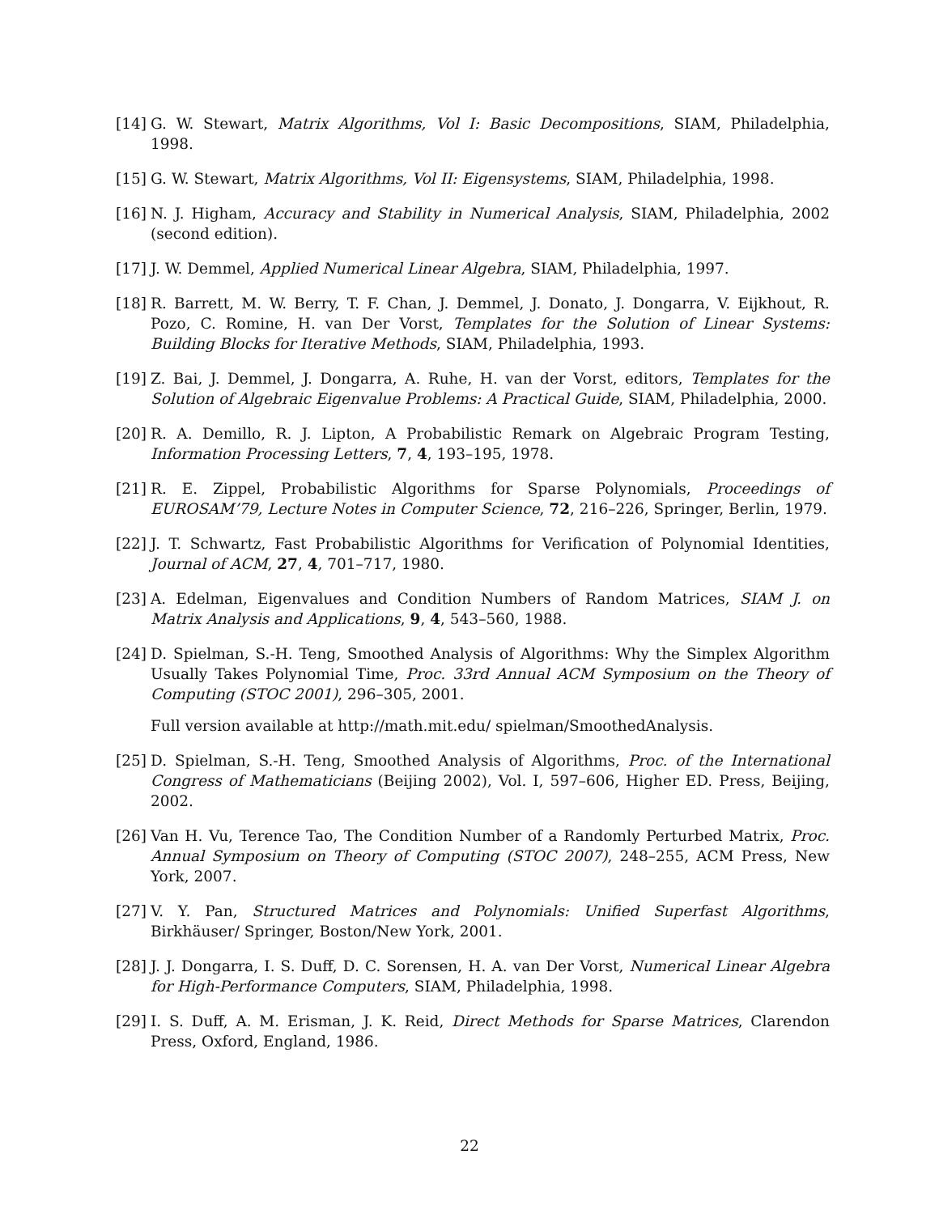[14]
G. W. Stewart, Matrix Algorithms, Vol I: Basic Decompositions, SIAM, Philadelphia, 1998.
[15]
G. W. Stewart, Matrix Algorithms, Vol II: Eigensystems, SIAM, Philadelphia, 1998.
[16]
N. J. Higham, Accuracy and Stability in Numerical Analysis, SIAM, Philadelphia, 2002 (second edition).
[17]
J. W. Demmel, Applied Numerical Linear Algebra, SIAM, Philadelphia, 1997.
[18]
R. Barrett, M. W. Berry, T. F. Chan, J. Demmel, J. Donato, J. Dongarra, V. Eijkhout, R. Pozo, C. Romine, H. van Der Vorst, Templates for the Solution of Linear Systems: Building Blocks for Iterative Methods, SIAM, Philadelphia, 1993.
[19]
Z. Bai, J. Demmel, J. Dongarra, A. Ruhe, H. van der Vorst, editors, Templates for the Solution of Algebraic Eigenvalue Problems: A Practical Guide, SIAM, Philadelphia, 2000.
[20]
R. A. Demillo, R. J. Lipton, A Probabilistic Remark on Algebraic Program Testing, Information Processing Letters, 7, 4, 193–195, 1978.
[21]
R. E. Zippel, Probabilistic Algorithms for Sparse Polynomials, Proceedings of EUROSAM’79, Lecture Notes in Computer Science, 72, 216–226, Springer, Berlin, 1979.
[22]
J. T. Schwartz, Fast Probabilistic Algorithms for Verification of Polynomial Identities, Journal of ACM, 27, 4, 701–717, 1980.
[23]
A. Edelman, Eigenvalues and Condition Numbers of Random Matrices, SIAM J. on Matrix Analysis and Applications, 9, 4, 543–560, 1988.
[24]
D. Spielman, S.-H. Teng, Smoothed Analysis of Algorithms: Why the Simplex Algorithm Usually Takes Polynomial Time, Proc. 33rd Annual ACM Symposium on the Theory of Computing (STOC 2001), 296–305, 2001.
Full version available at http://math.mit.edu/ spielman/SmoothedAnalysis.
[25]
D. Spielman, S.-H. Teng, Smoothed Analysis of Algorithms, Proc. of the International Congress of Mathematicians (Beijing 2002), Vol. I, 597–606, Higher ED. Press, Beijing, 2002.
[26]
Van H. Vu, Terence Tao, The Condition Number of a Randomly Perturbed Matrix, Proc. Annual Symposium on Theory of Computing (STOC 2007), 248–255, ACM Press, New York, 2007.
[27]
V. Y. Pan, Structured Matrices and Polynomials: Unified Superfast Algorithms, Birkhäuser/ Springer, Boston/New York, 2001.
[28]
J. J. Dongarra, I. S. Duff, D. C. Sorensen, H. A. van Der Vorst, Numerical Linear Algebra for High-Performance Computers, SIAM, Philadelphia, 1998.
[29]
I. S. Duff, A. M. Erisman, J. K. Reid, Direct Methods for Sparse Matrices, Clarendon Press, Oxford, England, 1986.
22